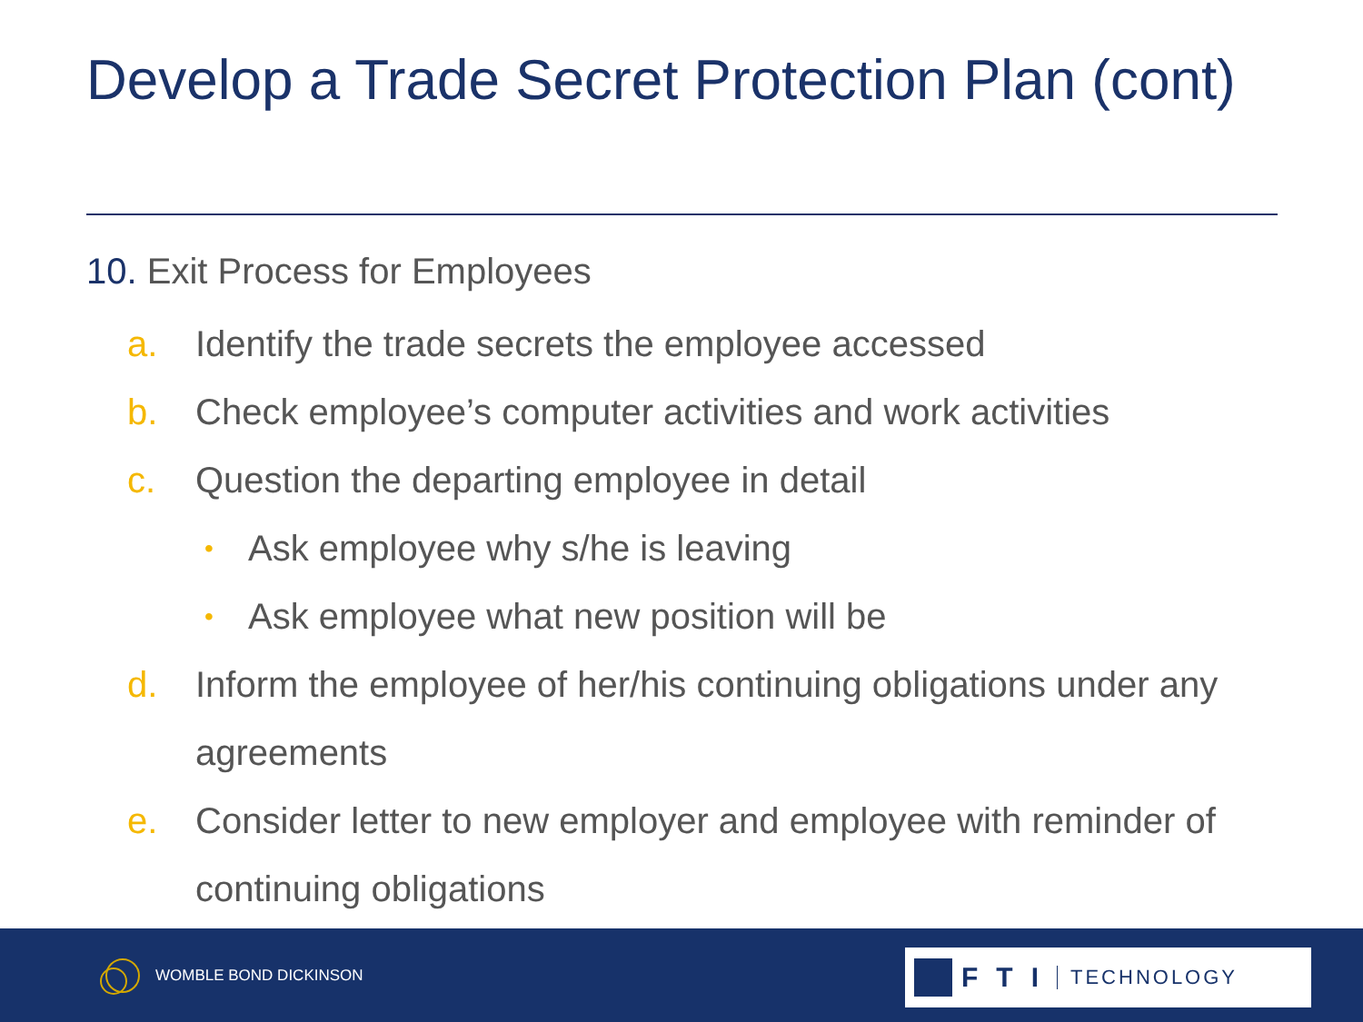Develop a Trade Secret Protection Plan (cont)
10. Exit Process for Employees
a. Identify the trade secrets the employee accessed
b. Check employee’s computer activities and work activities
c. Question the departing employee in detail
• Ask employee why s/he is leaving
• Ask employee what new position will be
d. Inform the employee of her/his continuing obligations under any agreements
e. Consider letter to new employer and employee with reminder of continuing obligations
WOMBLE BOND DICKINSON
FTI TECHNOLOGY